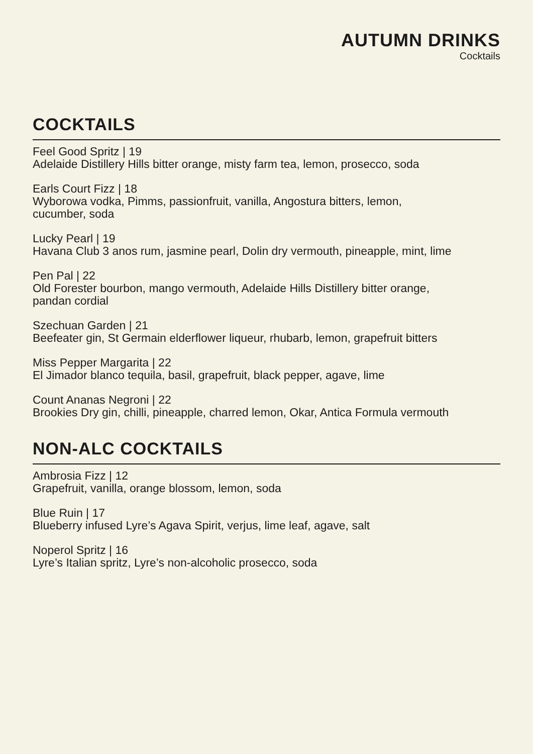AUTUMN DRINKS
Cocktails
COCKTAILS
Feel Good Spritz | 19
Adelaide Distillery Hills bitter orange, misty farm tea, lemon, prosecco, soda
Earls Court Fizz | 18
Wyborowa vodka, Pimms, passionfruit, vanilla, Angostura bitters, lemon,
cucumber, soda
Lucky Pearl | 19
Havana Club 3 anos rum, jasmine pearl, Dolin dry vermouth, pineapple, mint, lime
Pen Pal | 22
Old Forester bourbon, mango vermouth, Adelaide Hills Distillery bitter orange,
pandan cordial
Szechuan Garden | 21
Beefeater gin, St Germain elderflower liqueur, rhubarb, lemon, grapefruit bitters
Miss Pepper Margarita | 22
El Jimador blanco tequila, basil, grapefruit, black pepper, agave, lime
Count Ananas Negroni | 22
Brookies Dry gin, chilli, pineapple, charred lemon, Okar, Antica Formula vermouth
NON-ALC COCKTAILS
Ambrosia Fizz | 12
Grapefruit, vanilla, orange blossom, lemon, soda
Blue Ruin | 17
Blueberry infused Lyre’s Agava Spirit, verjus, lime leaf, agave, salt
Noperol Spritz | 16
Lyre’s Italian spritz, Lyre’s non-alcoholic prosecco, soda